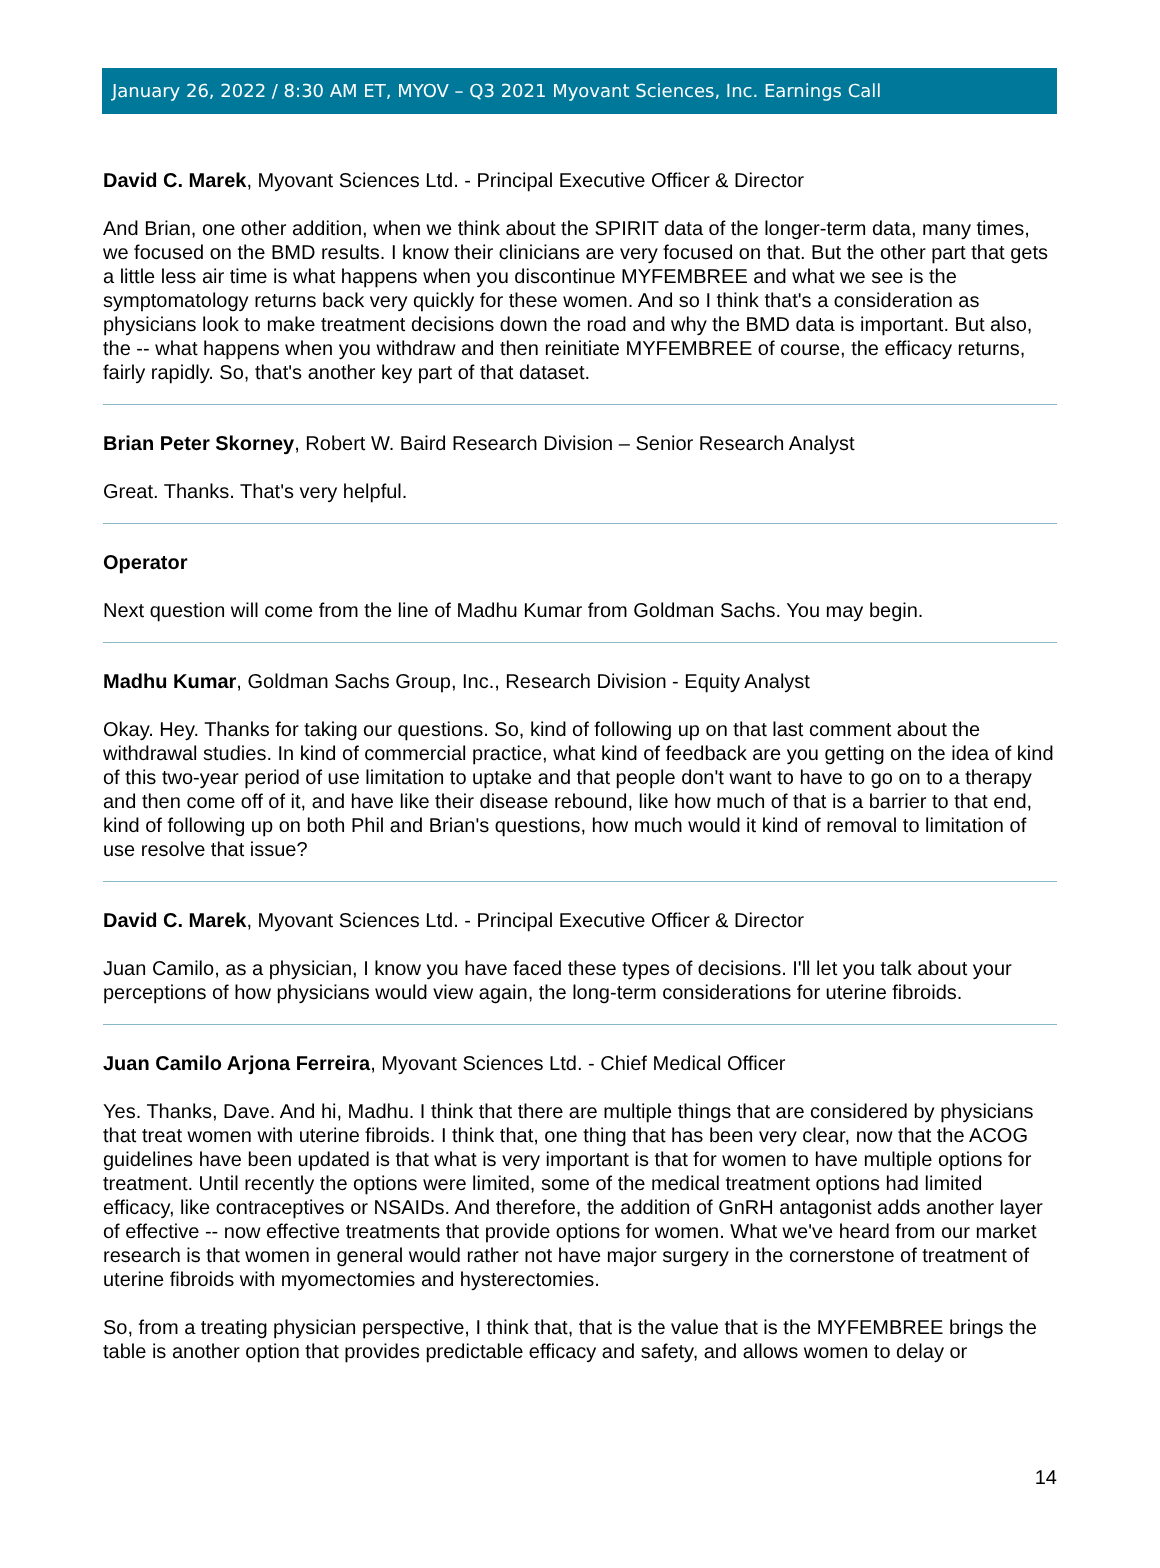January 26, 2022 / 8:30 AM ET, MYOV – Q3 2021 Myovant Sciences, Inc. Earnings Call
David C. Marek, Myovant Sciences Ltd. - Principal Executive Officer & Director
And Brian, one other addition, when we think about the SPIRIT data of the longer-term data, many times, we focused on the BMD results. I know their clinicians are very focused on that. But the other part that gets a little less air time is what happens when you discontinue MYFEMBREE and what we see is the symptomatology returns back very quickly for these women. And so I think that's a consideration as physicians look to make treatment decisions down the road and why the BMD data is important. But also, the -- what happens when you withdraw and then reinitiate MYFEMBREE of course, the efficacy returns, fairly rapidly. So, that's another key part of that dataset.
Brian Peter Skorney, Robert W. Baird Research Division – Senior Research Analyst
Great. Thanks. That's very helpful.
Operator
Next question will come from the line of Madhu Kumar from Goldman Sachs. You may begin.
Madhu Kumar, Goldman Sachs Group, Inc., Research Division - Equity Analyst
Okay. Hey. Thanks for taking our questions. So, kind of following up on that last comment about the withdrawal studies. In kind of commercial practice, what kind of feedback are you getting on the idea of kind of this two-year period of use limitation to uptake and that people don't want to have to go on to a therapy and then come off of it, and have like their disease rebound, like how much of that is a barrier to that end, kind of following up on both Phil and Brian's questions, how much would it kind of removal to limitation of use resolve that issue?
David C. Marek, Myovant Sciences Ltd. - Principal Executive Officer & Director
Juan Camilo, as a physician, I know you have faced these types of decisions. I'll let you talk about your perceptions of how physicians would view again, the long-term considerations for uterine fibroids.
Juan Camilo Arjona Ferreira, Myovant Sciences Ltd. - Chief Medical Officer
Yes. Thanks, Dave. And hi, Madhu. I think that there are multiple things that are considered by physicians that treat women with uterine fibroids. I think that, one thing that has been very clear, now that the ACOG guidelines have been updated is that what is very important is that for women to have multiple options for treatment. Until recently the options were limited, some of the medical treatment options had limited efficacy, like contraceptives or NSAIDs. And therefore, the addition of GnRH antagonist adds another layer of effective -- now effective treatments that provide options for women. What we've heard from our market research is that women in general would rather not have major surgery in the cornerstone of treatment of uterine fibroids with myomectomies and hysterectomies.
So, from a treating physician perspective, I think that, that is the value that is the MYFEMBREE brings the table is another option that provides predictable efficacy and safety, and allows women to delay or
14